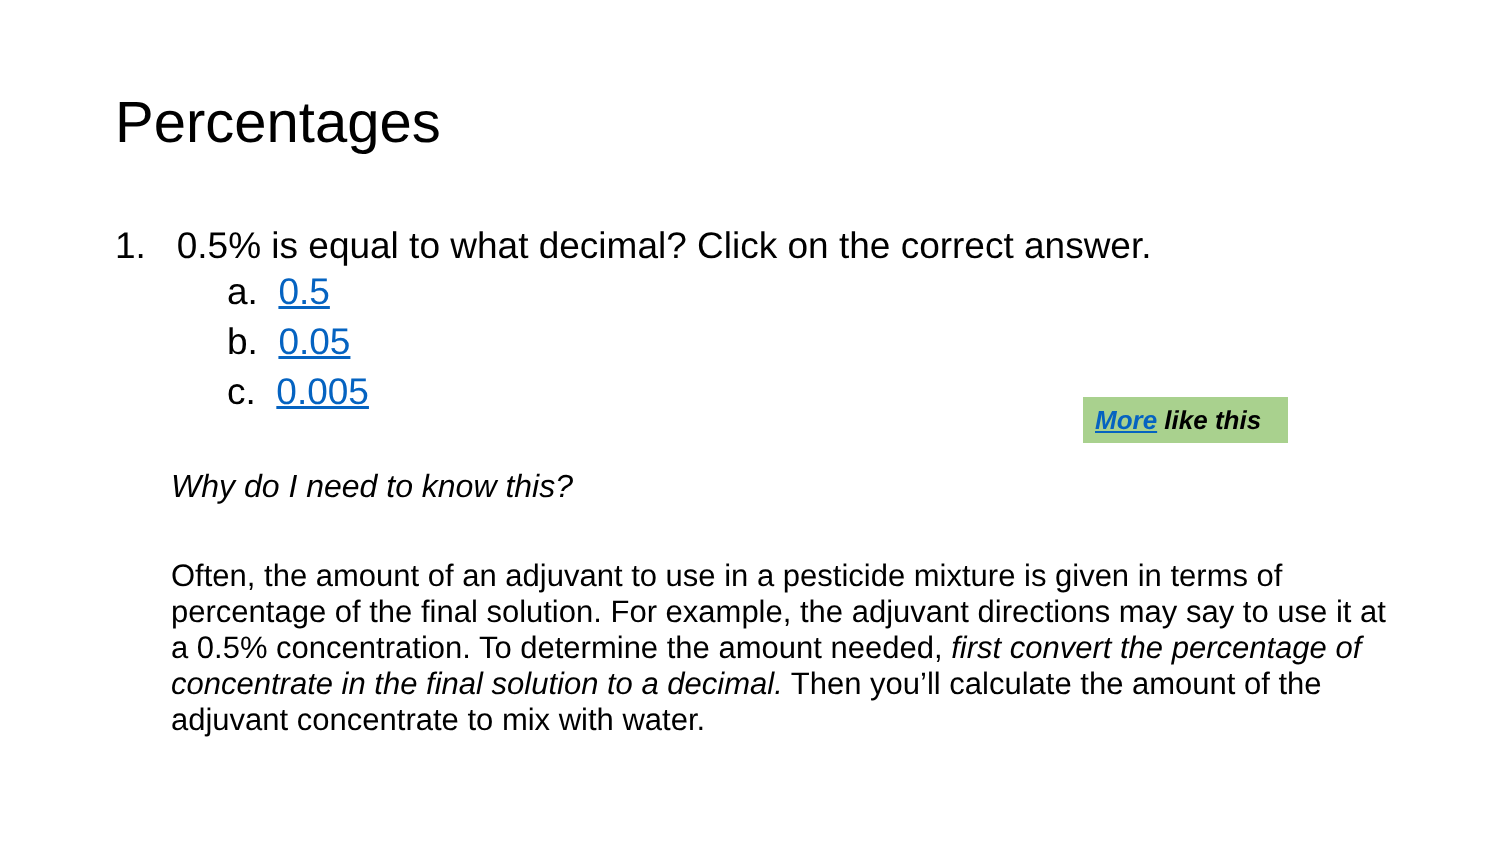Percentages
1. 0.5% is equal to what decimal? Click on the correct answer.
a. 0.5
b. 0.05
c. 0.005
More like this
Why do I need to know this?
Often, the amount of an adjuvant to use in a pesticide mixture is given in terms of percentage of the final solution. For example, the adjuvant directions may say to use it at a 0.5% concentration. To determine the amount needed, first convert the percentage of concentrate in the final solution to a decimal. Then you’ll calculate the amount of the adjuvant concentrate to mix with water.